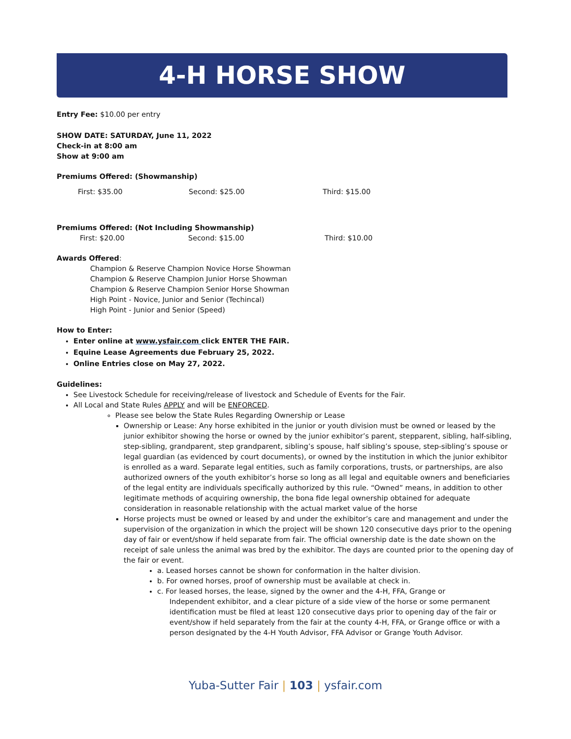4-H HORSE SHOW
Entry Fee: $10.00 per entry
SHOW DATE: SATURDAY, June 11, 2022
Check-in at 8:00 am
Show at 9:00 am
Premiums Offered: (Showmanship)
First: $35.00 Second: $25.00 Third: $15.00
Premiums Offered: (Not Including Showmanship)
First: $20.00 Second: $15.00 Third: $10.00
Awards Offered:
Champion & Reserve Champion Novice Horse Showman
Champion & Reserve Champion Junior Horse Showman
Champion & Reserve Champion Senior Horse Showman
High Point - Novice, Junior and Senior (Techincal)
High Point - Junior and Senior (Speed)
How to Enter:
Enter online at www.ysfair.com click ENTER THE FAIR.
Equine Lease Agreements due February 25, 2022.
Online Entries close on May 27, 2022.
Guidelines:
See Livestock Schedule for receiving/release of livestock and Schedule of Events for the Fair.
All Local and State Rules APPLY and will be ENFORCED.
Please see below the State Rules Regarding Ownership or Lease
Ownership or Lease: Any horse exhibited in the junior or youth division must be owned or leased by the junior exhibitor showing the horse or owned by the junior exhibitor’s parent, stepparent, sibling, half-sibling, step-sibling, grandparent, step grandparent, sibling’s spouse, half sibling’s spouse, step-sibling’s spouse or legal guardian (as evidenced by court documents), or owned by the institution in which the junior exhibitor is enrolled as a ward. Separate legal entities, such as family corporations, trusts, or partnerships, are also authorized owners of the youth exhibitor’s horse so long as all legal and equitable owners and beneficiaries of the legal entity are individuals specifically authorized by this rule. “Owned” means, in addition to other legitimate methods of acquiring ownership, the bona fide legal ownership obtained for adequate consideration in reasonable relationship with the actual market value of the horse
Horse projects must be owned or leased by and under the exhibitor’s care and management and under the supervision of the organization in which the project will be shown 120 consecutive days prior to the opening day of fair or event/show if held separate from fair. The official ownership date is the date shown on the receipt of sale unless the animal was bred by the exhibitor. The days are counted prior to the opening day of the fair or event.
a. Leased horses cannot be shown for conformation in the halter division.
b. For owned horses, proof of ownership must be available at check in.
c. For leased horses, the lease, signed by the owner and the 4-H, FFA, Grange or
Independent exhibitor, and a clear picture of a side view of the horse or some permanent identification must be filed at least 120 consecutive days prior to opening day of the fair or event/show if held separately from the fair at the county 4-H, FFA, or Grange office or with a person designated by the 4-H Youth Advisor, FFA Advisor or Grange Youth Advisor.
Yuba-Sutter Fair | 103 | ysfair.com